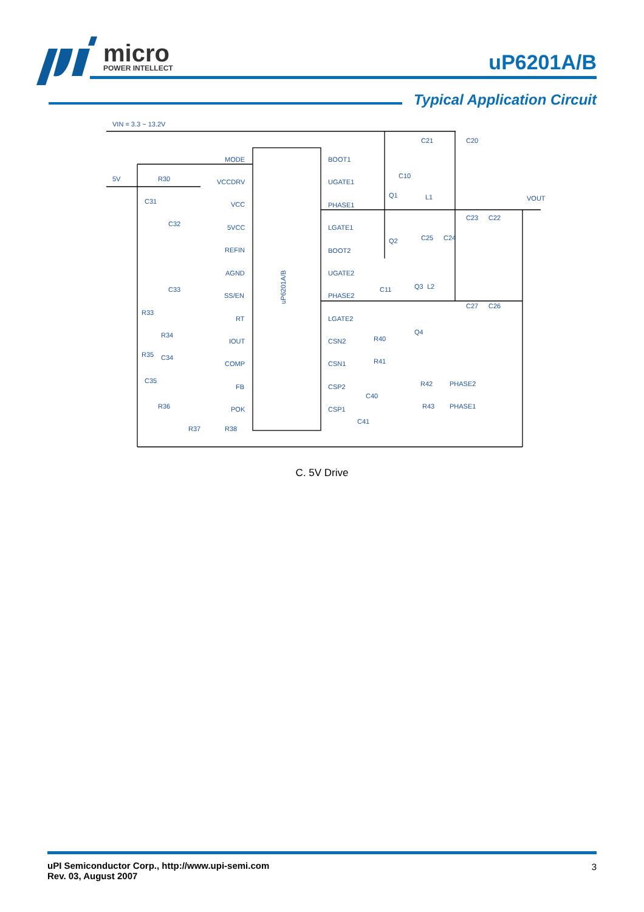micro POWER INTELLECT
uP6201A/B
Typical Application Circuit
VIN = 3.3 ~ 13.2V
5V
VOUT
MODE
VCCDRV
VCC
5VCC
REFIN
AGND
SS/EN
RT
IOUT
COMP
FB
POK
BOOT1
UGATE1
PHASE1
LGATE1
BOOT2
UGATE2
PHASE2
LGATE2
CSN2
CSN1
CSP2
CSP1
PHASE2
PHASE1
R30
C31
C32
C33
R33
R34
R35
C34
C35
R36
R37
R38
C21
C20
C10
Q1
L1
C23
C22
Q2
C25
C24
C11
Q3
L2
C27
C26
Q4
R40
R41
R42
R43
C40
C41
uP6201A/B
C. 5V Drive
uPI Semiconductor Corp., http://www.upi-semi.com
Rev. 03, August 2007
3